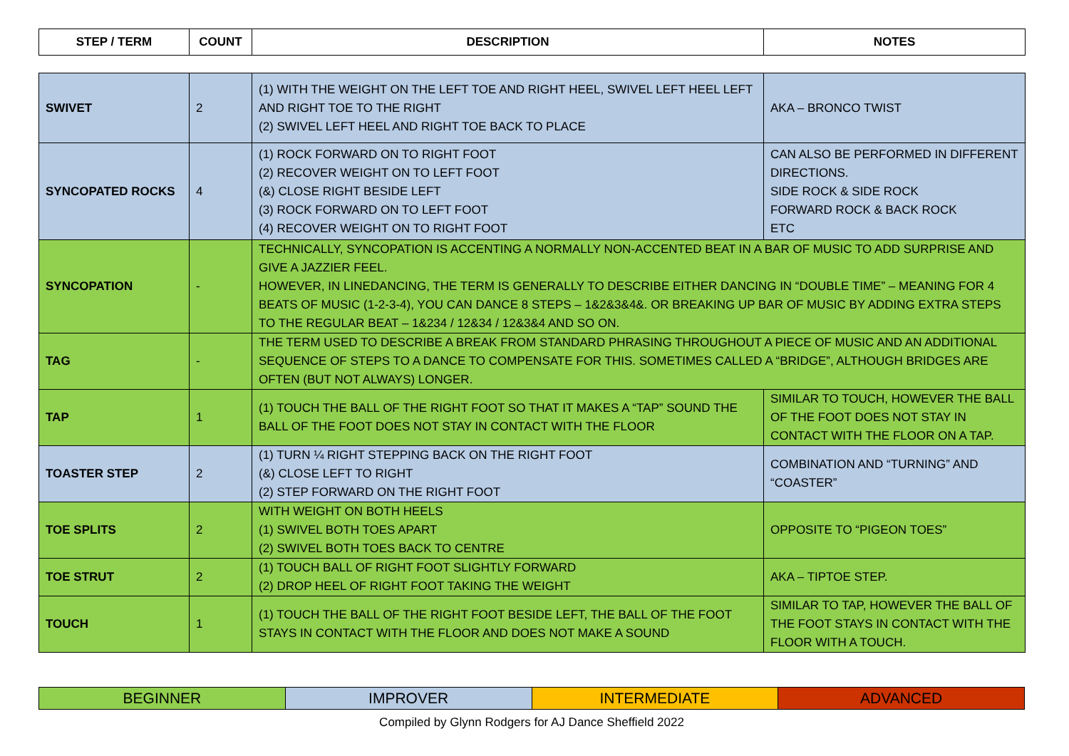| STEP / TERM | COUNT | DESCRIPTION | NOTES |
| --- | --- | --- | --- |
| SWIVET | 2 | (1) WITH THE WEIGHT ON THE LEFT TOE AND RIGHT HEEL, SWIVEL LEFT HEEL LEFT AND RIGHT TOE TO THE RIGHT (2) SWIVEL LEFT HEEL AND RIGHT TOE BACK TO PLACE | AKA – BRONCO TWIST |
| SYNCOPATED ROCKS | 4 | (1) ROCK FORWARD ON TO RIGHT FOOT (2) RECOVER WEIGHT ON TO LEFT FOOT (&) CLOSE RIGHT BESIDE LEFT (3) ROCK FORWARD ON TO LEFT FOOT (4) RECOVER WEIGHT ON TO RIGHT FOOT | CAN ALSO BE PERFORMED IN DIFFERENT DIRECTIONS. SIDE ROCK & SIDE ROCK FORWARD ROCK & BACK ROCK ETC |
| SYNCOPATION | - | TECHNICALLY, SYNCOPATION IS ACCENTING A NORMALLY NON-ACCENTED BEAT IN A BAR OF MUSIC TO ADD SURPRISE AND GIVE A JAZZIER FEEL. HOWEVER, IN LINEDANCING, THE TERM IS GENERALLY TO DESCRIBE EITHER DANCING IN “DOUBLE TIME” – MEANING FOR 4 BEATS OF MUSIC (1-2-3-4), YOU CAN DANCE 8 STEPS – 1&2&3&4&. OR BREAKING UP BAR OF MUSIC BY ADDING EXTRA STEPS TO THE REGULAR BEAT – 1&234 / 12&34 / 12&3&4 AND SO ON. | |
| TAG | - | THE TERM USED TO DESCRIBE A BREAK FROM STANDARD PHRASING THROUGHOUT A PIECE OF MUSIC AND AN ADDITIONAL SEQUENCE OF STEPS TO A DANCE TO COMPENSATE FOR THIS. SOMETIMES CALLED A “BRIDGE”, ALTHOUGH BRIDGES ARE OFTEN (BUT NOT ALWAYS) LONGER. | |
| TAP | 1 | (1) TOUCH THE BALL OF THE RIGHT FOOT SO THAT IT MAKES A “TAP” SOUND THE BALL OF THE FOOT DOES NOT STAY IN CONTACT WITH THE FLOOR | SIMILAR TO TOUCH, HOWEVER THE BALL OF THE FOOT DOES NOT STAY IN CONTACT WITH THE FLOOR ON A TAP. |
| TOASTER STEP | 2 | (1) TURN ¼ RIGHT STEPPING BACK ON THE RIGHT FOOT (&) CLOSE LEFT TO RIGHT (2) STEP FORWARD ON THE RIGHT FOOT | COMBINATION AND “TURNING” AND “COASTER” |
| TOE SPLITS | 2 | WITH WEIGHT ON BOTH HEELS (1) SWIVEL BOTH TOES APART (2) SWIVEL BOTH TOES BACK TO CENTRE | OPPOSITE TO “PIGEON TOES” |
| TOE STRUT | 2 | (1) TOUCH BALL OF RIGHT FOOT SLIGHTLY FORWARD (2) DROP HEEL OF RIGHT FOOT TAKING THE WEIGHT | AKA – TIPTOE STEP. |
| TOUCH | 1 | (1) TOUCH THE BALL OF THE RIGHT FOOT BESIDE LEFT, THE BALL OF THE FOOT STAYS IN CONTACT WITH THE FLOOR AND DOES NOT MAKE A SOUND | SIMILAR TO TAP, HOWEVER THE BALL OF THE FOOT STAYS IN CONTACT WITH THE FLOOR WITH A TOUCH. |
| BEGINNER | IMPROVER | INTERMEDIATE | ADVANCED |
Compiled by Glynn Rodgers for AJ Dance Sheffield 2022